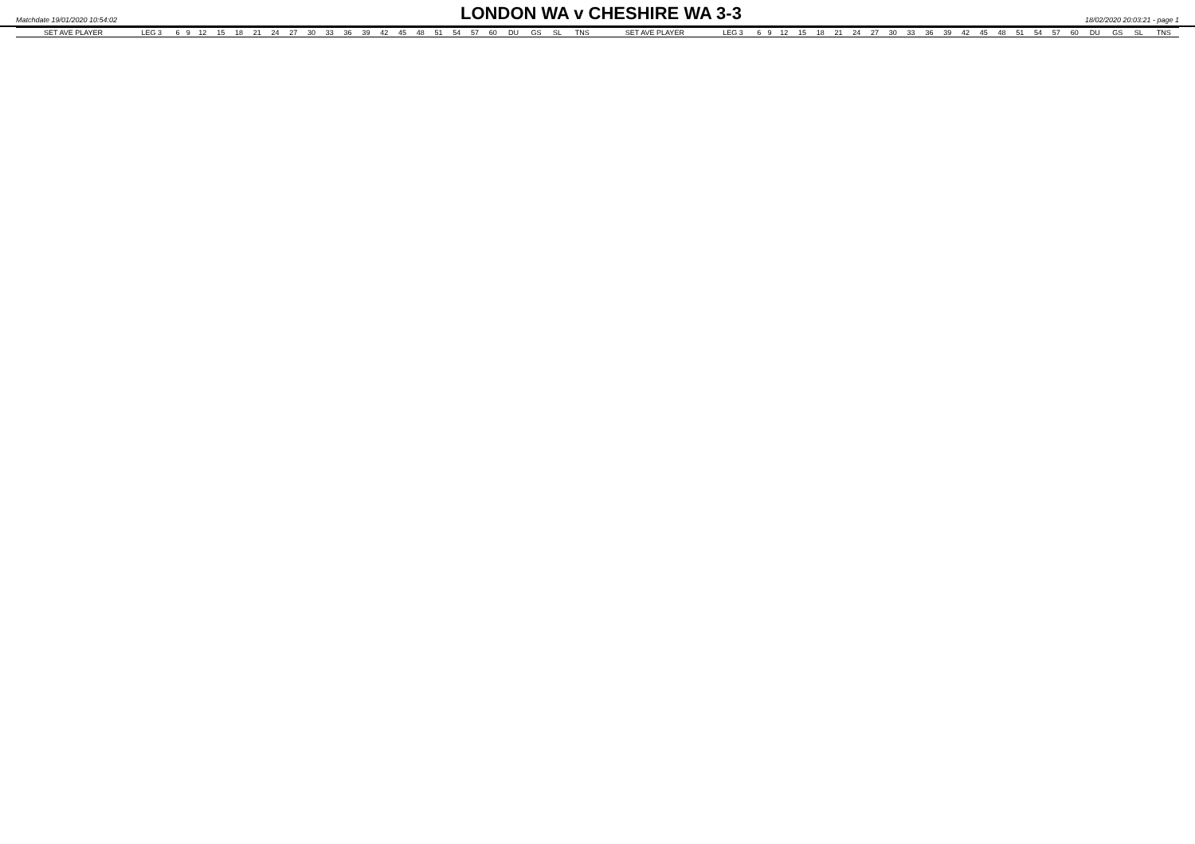Matchdate 19/01/2020 10:54:02
LONDON WA v CHESHIRE WA 3-3
18/02/2020 20:03:21 - page 1
| SET AVE PLAYER | LEG 3 | 6 | 9 | 12 | 15 | 18 | 21 | 24 | 27 | 30 | 33 | 36 | 39 | 42 | 45 | 48 | 51 | 54 | 57 | 60 | DU | GS | SL | TNS | SET AVE PLAYER | LEG 3 | 6 | 9 | 12 | 15 | 18 | 21 | 24 | 27 | 30 | 33 | 36 | 39 | 42 | 45 | 48 | 51 | 54 | 57 | 60 | DU | GS | SL | TNS |
| --- | --- | --- | --- | --- | --- | --- | --- | --- | --- | --- | --- | --- | --- | --- | --- | --- | --- | --- | --- | --- | --- | --- | --- | --- | --- | --- | --- | --- | --- | --- | --- | --- | --- | --- | --- | --- | --- | --- | --- | --- | --- | --- | --- | --- | --- | --- | --- | --- | --- |